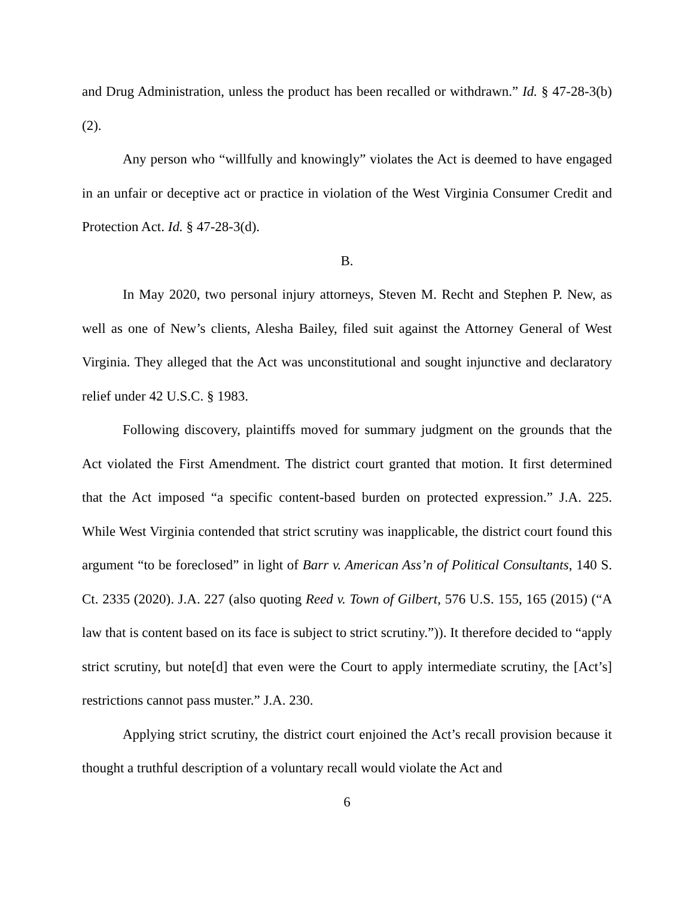and Drug Administration, unless the product has been recalled or withdrawn.” Id. § 47-28-3(b)(2).
Any person who “willfully and knowingly” violates the Act is deemed to have engaged in an unfair or deceptive act or practice in violation of the West Virginia Consumer Credit and Protection Act. Id. § 47-28-3(d).
B.
In May 2020, two personal injury attorneys, Steven M. Recht and Stephen P. New, as well as one of New’s clients, Alesha Bailey, filed suit against the Attorney General of West Virginia. They alleged that the Act was unconstitutional and sought injunctive and declaratory relief under 42 U.S.C. § 1983.
Following discovery, plaintiffs moved for summary judgment on the grounds that the Act violated the First Amendment. The district court granted that motion. It first determined that the Act imposed “a specific content-based burden on protected expression.” J.A. 225. While West Virginia contended that strict scrutiny was inapplicable, the district court found this argument “to be foreclosed” in light of Barr v. American Ass’n of Political Consultants, 140 S. Ct. 2335 (2020). J.A. 227 (also quoting Reed v. Town of Gilbert, 576 U.S. 155, 165 (2015) (“A law that is content based on its face is subject to strict scrutiny.”)). It therefore decided to “apply strict scrutiny, but note[d] that even were the Court to apply intermediate scrutiny, the [Act’s] restrictions cannot pass muster.” J.A. 230.
Applying strict scrutiny, the district court enjoined the Act’s recall provision because it thought a truthful description of a voluntary recall would violate the Act and
6